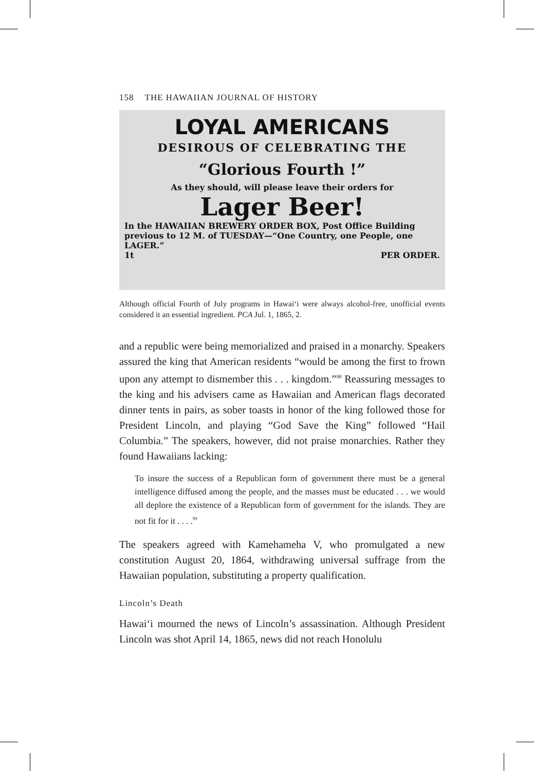158 THE HAWAIIAN JOURNAL OF HISTORY
LOYAL AMERICANS
DESIROUS OF CELEBRATING THE
“Glorious Fourth !”
As they should, will please leave their orders for
Lager Beer!
In the HAWAIIAN BREWERY ORDER BOX, Post Office Building previous to 12 M. of TUESDAY—“One Country, one People, one LAGER.”
1t PER ORDER.
Although official Fourth of July programs in Hawai‘i were always alcohol-free, unofficial events considered it an essential ingredient. PCA Jul. 1, 1865, 2.
and a republic were being memorialized and praised in a monarchy. Speakers assured the king that American residents “would be among the first to frown upon any attempt to dismember this . . . kingdom.”<sup>98</sup> Reassuring messages to the king and his advisers came as Hawaiian and American flags decorated dinner tents in pairs, as sober toasts in honor of the king followed those for President Lincoln, and playing “God Save the King” followed “Hail Columbia.” The speakers, however, did not praise monarchies. Rather they found Hawaiians lacking:
To insure the success of a Republican form of government there must be a general intelligence diffused among the people, and the masses must be educated . . . we would all deplore the existence of a Republican form of government for the islands. They are not fit for it . . . .<sup>99</sup>
The speakers agreed with Kamehameha V, who promulgated a new constitution August 20, 1864, withdrawing universal suffrage from the Hawaiian population, substituting a property qualification.
Lincoln’s Death
Hawai‘i mourned the news of Lincoln’s assassination. Although President Lincoln was shot April 14, 1865, news did not reach Honolulu